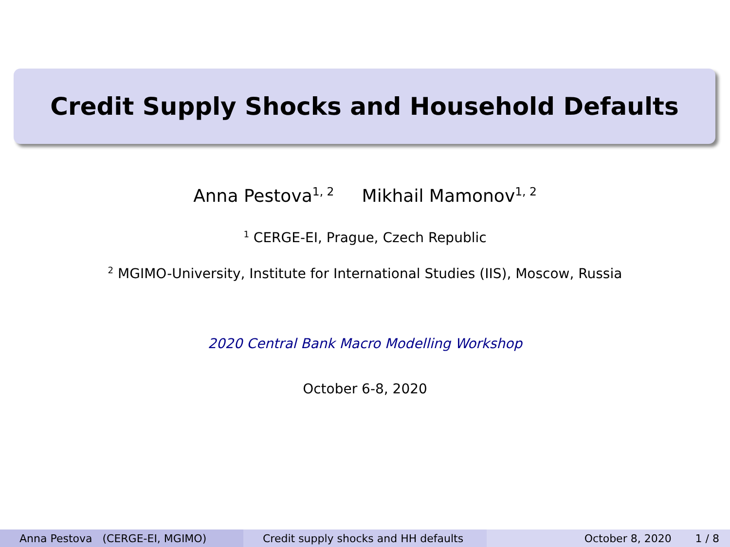Credit Supply Shocks and Household Defaults
Anna Pestova<sup>1, 2</sup> Mikhail Mamonov<sup>1, 2</sup>
<sup>1</sup> CERGE-EI, Prague, Czech Republic
<sup>2</sup> MGIMO-University, Institute for International Studies (IIS), Moscow, Russia
2020 Central Bank Macro Modelling Workshop
October 6-8, 2020
Anna Pestova (CERGE-EI, MGIMO) Credit supply shocks and HH defaults October 8, 2020 1 / 8